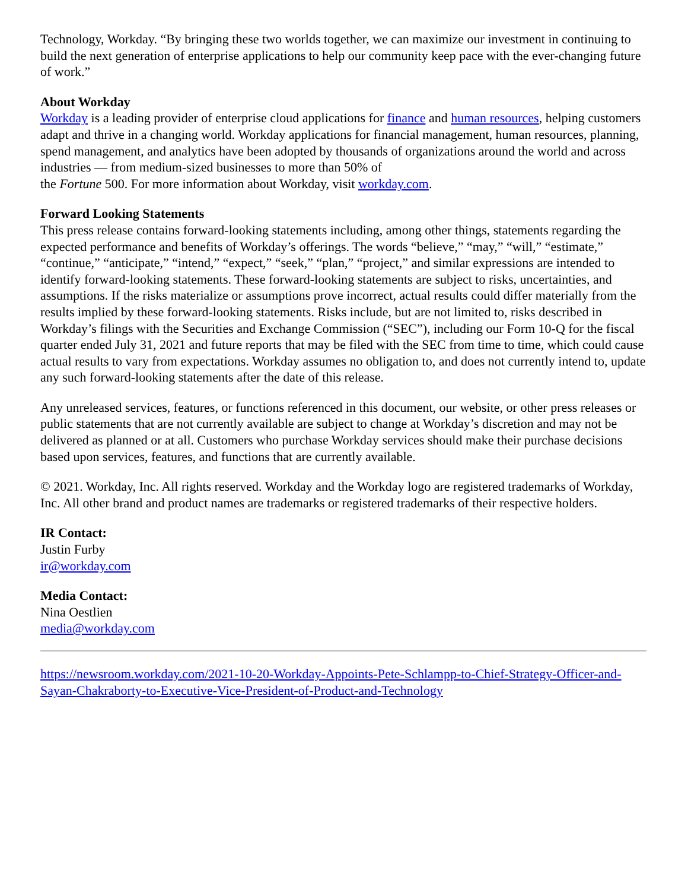Technology, Workday. “By bringing these two worlds together, we can maximize our investment in continuing to build the next generation of enterprise applications to help our community keep pace with the ever-changing future of work.”
About Workday
Workday is a leading provider of enterprise cloud applications for finance and human resources, helping customers adapt and thrive in a changing world. Workday applications for financial management, human resources, planning, spend management, and analytics have been adopted by thousands of organizations around the world and across industries — from medium-sized businesses to more than 50% of
the Fortune 500. For more information about Workday, visit workday.com.
Forward Looking Statements
This press release contains forward-looking statements including, among other things, statements regarding the expected performance and benefits of Workday’s offerings. The words “believe,” “may,” “will,” “estimate,” “continue,” “anticipate,” “intend,” “expect,” “seek,” “plan,” “project,” and similar expressions are intended to identify forward-looking statements. These forward-looking statements are subject to risks, uncertainties, and assumptions. If the risks materialize or assumptions prove incorrect, actual results could differ materially from the results implied by these forward-looking statements. Risks include, but are not limited to, risks described in Workday’s filings with the Securities and Exchange Commission (“SEC”), including our Form 10-Q for the fiscal quarter ended July 31, 2021 and future reports that may be filed with the SEC from time to time, which could cause actual results to vary from expectations. Workday assumes no obligation to, and does not currently intend to, update any such forward-looking statements after the date of this release.
Any unreleased services, features, or functions referenced in this document, our website, or other press releases or public statements that are not currently available are subject to change at Workday’s discretion and may not be delivered as planned or at all. Customers who purchase Workday services should make their purchase decisions based upon services, features, and functions that are currently available.
© 2021. Workday, Inc. All rights reserved. Workday and the Workday logo are registered trademarks of Workday, Inc. All other brand and product names are trademarks or registered trademarks of their respective holders.
IR Contact:
Justin Furby
ir@workday.com
Media Contact:
Nina Oestlien
media@workday.com
https://newsroom.workday.com/2021-10-20-Workday-Appoints-Pete-Schlampp-to-Chief-Strategy-Officer-and-Sayan-Chakraborty-to-Executive-Vice-President-of-Product-and-Technology